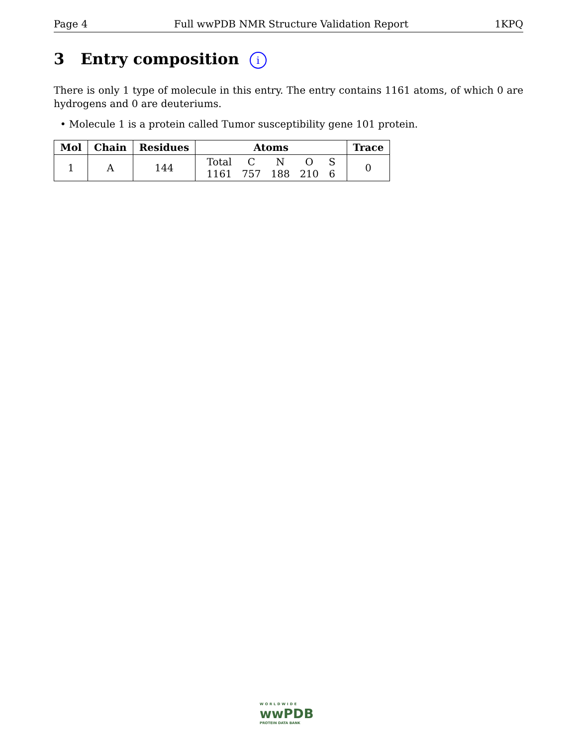Page 4 Full wwPDB NMR Structure Validation Report 1KPQ
3 Entry composition i
There is only 1 type of molecule in this entry. The entry contains 1161 atoms, of which 0 are hydrogens and 0 are deuteriums.
• Molecule 1 is a protein called Tumor susceptibility gene 101 protein.
| Mol | Chain | Residues | Atoms | Trace |
| --- | --- | --- | --- | --- |
| 1 | A | 144 | / Total / C / N / O / S / / 1161 / 757 / 188 / 210 / 6 / | 0 |
WORLDWIDE
wwPDB
PROTEIN DATA BANK